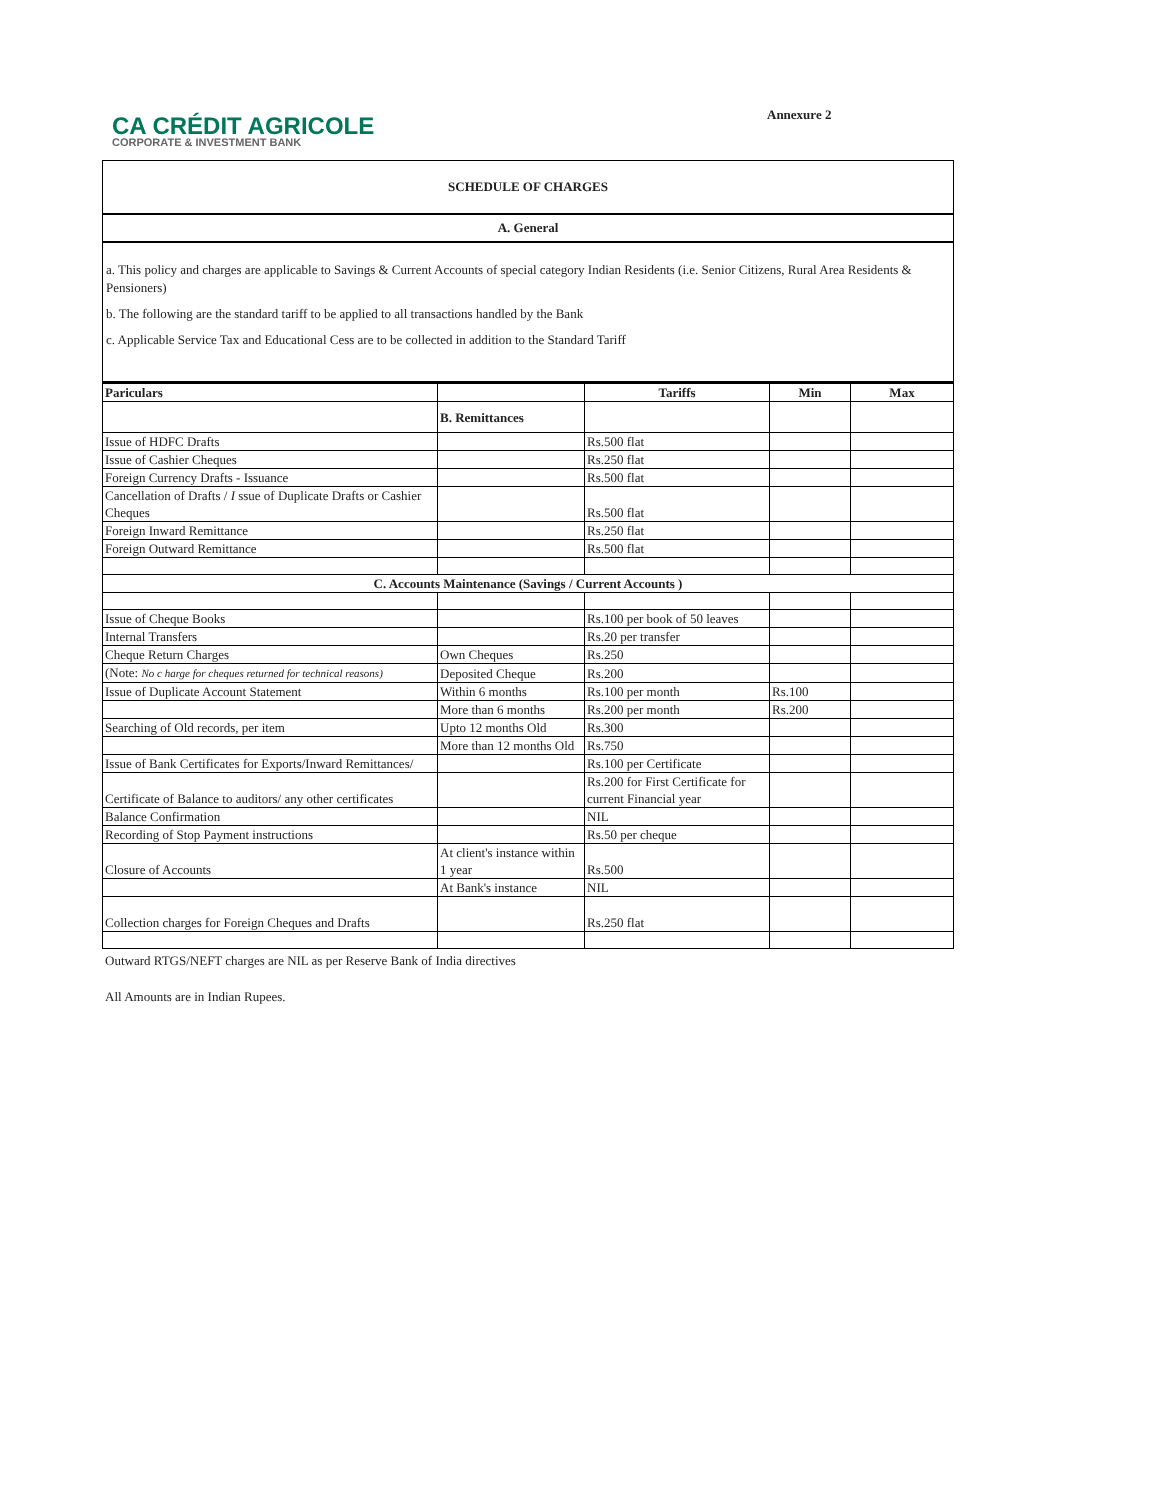CA CRÉDIT AGRICOLE
CORPORATE & INVESTMENT BANK
Annexure 2
SCHEDULE OF CHARGES
A. General
a. This policy and charges are applicable to Savings & Current Accounts of special category Indian Residents (i.e. Senior Citizens, Rural Area Residents & Pensioners)
b. The following are the standard tariff to be applied to all transactions handled by the Bank
c. Applicable Service Tax and Educational Cess are to be collected in addition to the Standard Tariff
| Pariculars | | Tariffs | Min | Max |
| --- | --- | --- | --- | --- |
| | B. Remittances | | | |
| Issue of HDFC Drafts | | Rs.500 flat | | |
| Issue of Cashier Cheques | | Rs.250 flat | | |
| Foreign Currency Drafts - Issuance | | Rs.500 flat | | |
| Cancellation of Drafts / I ssue of Duplicate Drafts or Cashier Cheques | | Rs.500 flat | | |
| Foreign Inward Remittance | | Rs.250 flat | | |
| Foreign Outward Remittance | | Rs.500 flat | | |
| C. Accounts Maintenance (Savings / Current Accounts ) | | | | |
| Issue of Cheque Books | | Rs.100 per book of 50 leaves | | |
| Internal Transfers | | Rs.20 per transfer | | |
| Cheque Return Charges | Own Cheques | Rs.250 | | |
| (Note: No c harge for cheques returned for technical reasons) | Deposited Cheque | Rs.200 | | |
| Issue of Duplicate Account Statement | Within 6 months | Rs.100 per month | Rs.100 | |
| | More than 6 months | Rs.200 per month | Rs.200 | |
| Searching of Old records, per item | Upto 12 months Old | Rs.300 | | |
| | More than 12 months Old | Rs.750 | | |
| Issue of Bank Certificates for Exports/Inward Remittances/ | | Rs.100 per Certificate | | |
| Certificate of Balance to auditors/ any other certificates | | Rs.200 for First Certificate for current Financial year | | |
| Balance Confirmation | | NIL | | |
| Recording of Stop Payment instructions | | Rs.50 per cheque | | |
| Closure of Accounts | At client's instance within 1 year | Rs.500 | | |
| | At Bank's instance | NIL | | |
| Collection charges for Foreign Cheques and Drafts | | Rs.250 flat | | |
Outward RTGS/NEFT charges are NIL as per Reserve Bank of India directives
All Amounts are in Indian Rupees.